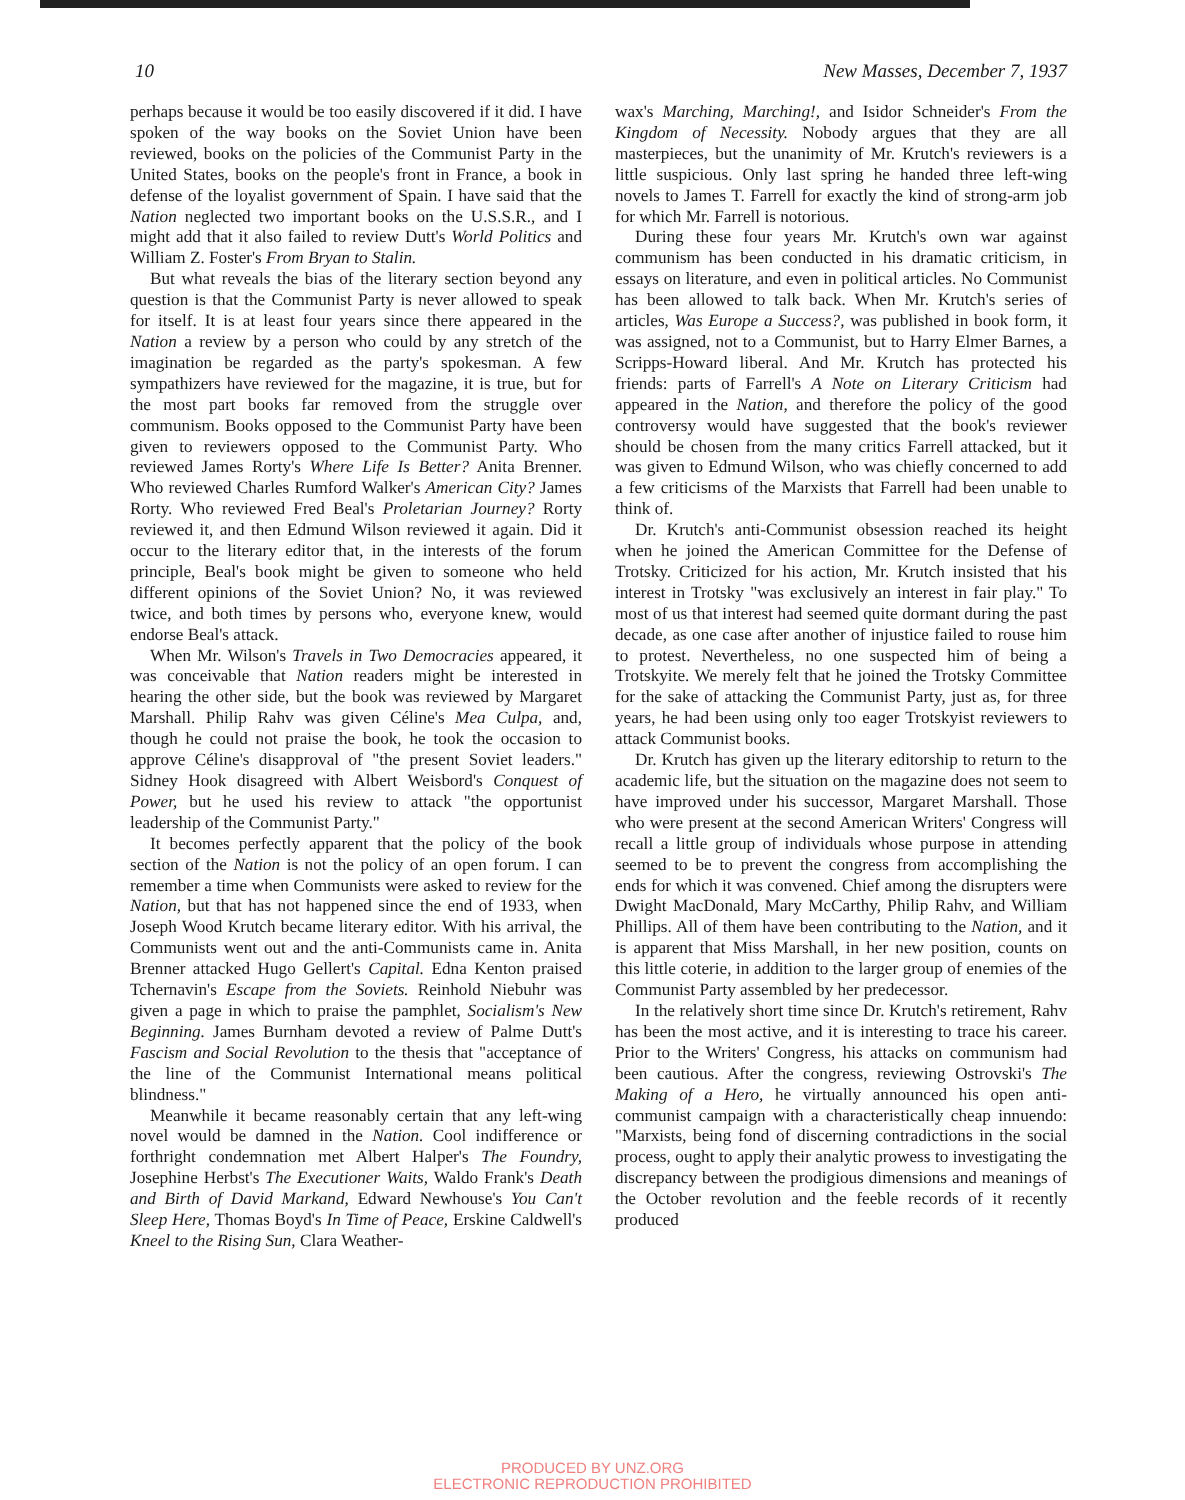10 New Masses, December 7, 1937
perhaps because it would be too easily discovered if it did. I have spoken of the way books on the Soviet Union have been reviewed, books on the policies of the Communist Party in the United States, books on the people's front in France, a book in defense of the loyalist government of Spain. I have said that the Nation neglected two important books on the U.S.S.R., and I might add that it also failed to review Dutt's World Politics and William Z. Foster's From Bryan to Stalin.
But what reveals the bias of the literary section beyond any question is that the Communist Party is never allowed to speak for itself. It is at least four years since there appeared in the Nation a review by a person who could by any stretch of the imagination be regarded as the party's spokesman. A few sympathizers have reviewed for the magazine, it is true, but for the most part books far removed from the struggle over communism. Books opposed to the Communist Party have been given to reviewers opposed to the Communist Party. Who reviewed James Rorty's Where Life Is Better? Anita Brenner. Who reviewed Charles Rumford Walker's American City? James Rorty. Who reviewed Fred Beal's Proletarian Journey? Rorty reviewed it, and then Edmund Wilson reviewed it again. Did it occur to the literary editor that, in the interests of the forum principle, Beal's book might be given to someone who held different opinions of the Soviet Union? No, it was reviewed twice, and both times by persons who, everyone knew, would endorse Beal's attack.
When Mr. Wilson's Travels in Two Democracies appeared, it was conceivable that Nation readers might be interested in hearing the other side, but the book was reviewed by Margaret Marshall. Philip Rahv was given Céline's Mea Culpa, and, though he could not praise the book, he took the occasion to approve Céline's disapproval of "the present Soviet leaders." Sidney Hook disagreed with Albert Weisbord's Conquest of Power, but he used his review to attack "the opportunist leadership of the Communist Party."
It becomes perfectly apparent that the policy of the book section of the Nation is not the policy of an open forum. I can remember a time when Communists were asked to review for the Nation, but that has not happened since the end of 1933, when Joseph Wood Krutch became literary editor. With his arrival, the Communists went out and the anti-Communists came in. Anita Brenner attacked Hugo Gellert's Capital. Edna Kenton praised Tchernavin's Escape from the Soviets. Reinhold Niebuhr was given a page in which to praise the pamphlet, Socialism's New Beginning. James Burnham devoted a review of Palme Dutt's Fascism and Social Revolution to the thesis that "acceptance of the line of the Communist International means political blindness."
Meanwhile it became reasonably certain that any left-wing novel would be damned in the Nation. Cool indifference or forthright condemnation met Albert Halper's The Foundry, Josephine Herbst's The Executioner Waits, Waldo Frank's Death and Birth of David Markand, Edward Newhouse's You Can't Sleep Here, Thomas Boyd's In Time of Peace, Erskine Caldwell's Kneel to the Rising Sun, Clara Weather-
wax's Marching, Marching!, and Isidor Schneider's From the Kingdom of Necessity. Nobody argues that they are all masterpieces, but the unanimity of Mr. Krutch's reviewers is a little suspicious. Only last spring he handed three left-wing novels to James T. Farrell for exactly the kind of strong-arm job for which Mr. Farrell is notorious.
During these four years Mr. Krutch's own war against communism has been conducted in his dramatic criticism, in essays on literature, and even in political articles. No Communist has been allowed to talk back. When Mr. Krutch's series of articles, Was Europe a Success?, was published in book form, it was assigned, not to a Communist, but to Harry Elmer Barnes, a Scripps-Howard liberal. And Mr. Krutch has protected his friends: parts of Farrell's A Note on Literary Criticism had appeared in the Nation, and therefore the policy of the good controversy would have suggested that the book's reviewer should be chosen from the many critics Farrell attacked, but it was given to Edmund Wilson, who was chiefly concerned to add a few criticisms of the Marxists that Farrell had been unable to think of.
Dr. Krutch's anti-Communist obsession reached its height when he joined the American Committee for the Defense of Trotsky. Criticized for his action, Mr. Krutch insisted that his interest in Trotsky "was exclusively an interest in fair play." To most of us that interest had seemed quite dormant during the past decade, as one case after another of injustice failed to rouse him to protest. Nevertheless, no one suspected him of being a Trotskyite. We merely felt that he joined the Trotsky Committee for the sake of attacking the Communist Party, just as, for three years, he had been using only too eager Trotskyist reviewers to attack Communist books.
Dr. Krutch has given up the literary editorship to return to the academic life, but the situation on the magazine does not seem to have improved under his successor, Margaret Marshall. Those who were present at the second American Writers' Congress will recall a little group of individuals whose purpose in attending seemed to be to prevent the congress from accomplishing the ends for which it was convened. Chief among the disrupters were Dwight MacDonald, Mary McCarthy, Philip Rahv, and William Phillips. All of them have been contributing to the Nation, and it is apparent that Miss Marshall, in her new position, counts on this little coterie, in addition to the larger group of enemies of the Communist Party assembled by her predecessor.
In the relatively short time since Dr. Krutch's retirement, Rahv has been the most active, and it is interesting to trace his career. Prior to the Writers' Congress, his attacks on communism had been cautious. After the congress, reviewing Ostrovski's The Making of a Hero, he virtually announced his open anti-communist campaign with a characteristically cheap innuendo: "Marxists, being fond of discerning contradictions in the social process, ought to apply their analytic prowess to investigating the discrepancy between the prodigious dimensions and meanings of the October revolution and the feeble records of it recently produced
PRODUCED BY UNZ.ORG
ELECTRONIC REPRODUCTION PROHIBITED